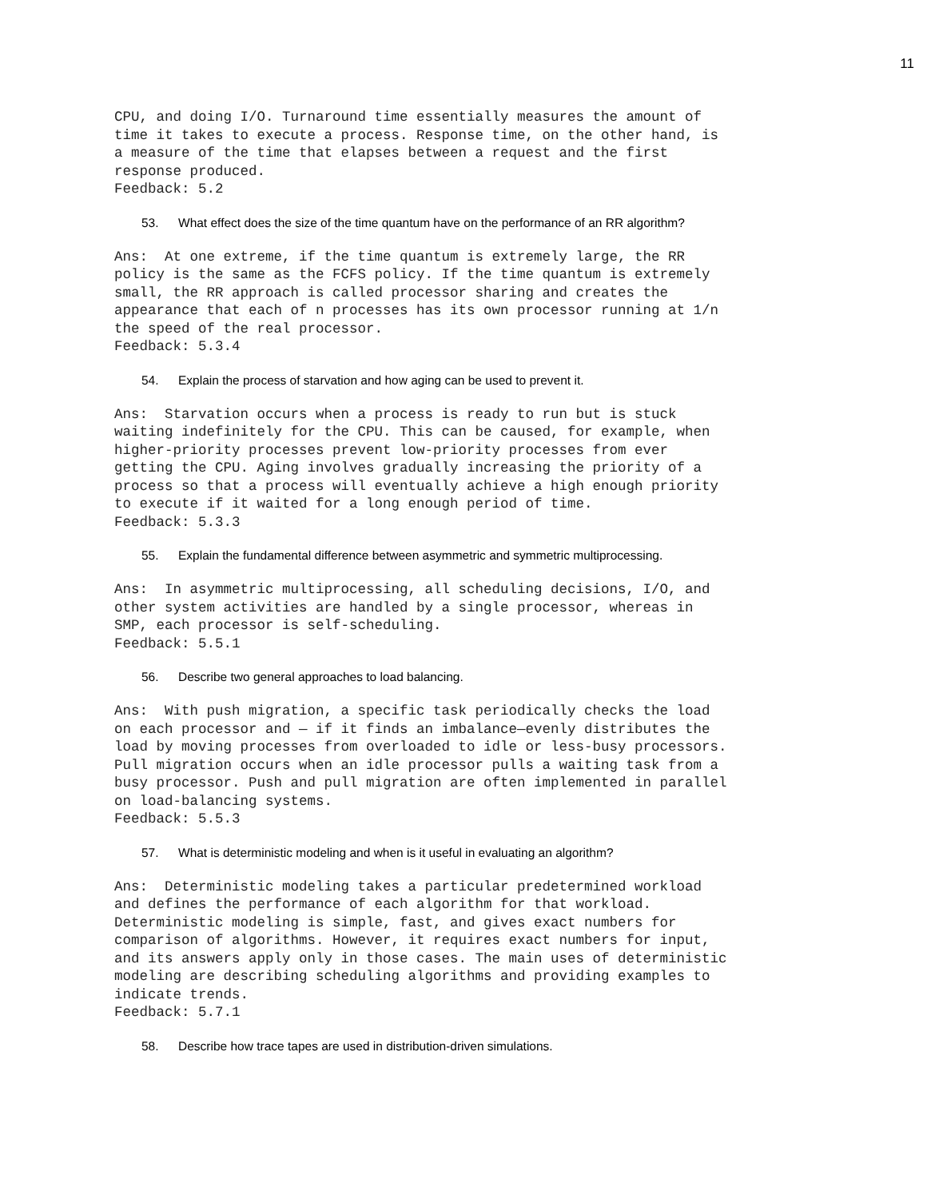11
CPU, and doing I/O. Turnaround time essentially measures the amount of
time it takes to execute a process. Response time, on the other hand, is
a measure of the time that elapses between a request and the first
response produced.
Feedback: 5.2
53. What effect does the size of the time quantum have on the performance of an RR algorithm?
Ans:  At one extreme, if the time quantum is extremely large, the RR
policy is the same as the FCFS policy. If the time quantum is extremely
small, the RR approach is called processor sharing and creates the
appearance that each of n processes has its own processor running at 1/n
the speed of the real processor.
Feedback: 5.3.4
54. Explain the process of starvation and how aging can be used to prevent it.
Ans:  Starvation occurs when a process is ready to run but is stuck
waiting indefinitely for the CPU. This can be caused, for example, when
higher-priority processes prevent low-priority processes from ever
getting the CPU. Aging involves gradually increasing the priority of a
process so that a process will eventually achieve a high enough priority
to execute if it waited for a long enough period of time.
Feedback: 5.3.3
55. Explain the fundamental difference between asymmetric and symmetric multiprocessing.
Ans:  In asymmetric multiprocessing, all scheduling decisions, I/O, and
other system activities are handled by a single processor, whereas in
SMP, each processor is self-scheduling.
Feedback: 5.5.1
56. Describe two general approaches to load balancing.
Ans:  With push migration, a specific task periodically checks the load
on each processor and — if it finds an imbalance—evenly distributes the
load by moving processes from overloaded to idle or less-busy processors.
Pull migration occurs when an idle processor pulls a waiting task from a
busy processor. Push and pull migration are often implemented in parallel
on load-balancing systems.
Feedback: 5.5.3
57. What is deterministic modeling and when is it useful in evaluating an algorithm?
Ans:  Deterministic modeling takes a particular predetermined workload
and defines the performance of each algorithm for that workload.
Deterministic modeling is simple, fast, and gives exact numbers for
comparison of algorithms. However, it requires exact numbers for input,
and its answers apply only in those cases. The main uses of deterministic
modeling are describing scheduling algorithms and providing examples to
indicate trends.
Feedback: 5.7.1
58. Describe how trace tapes are used in distribution-driven simulations.